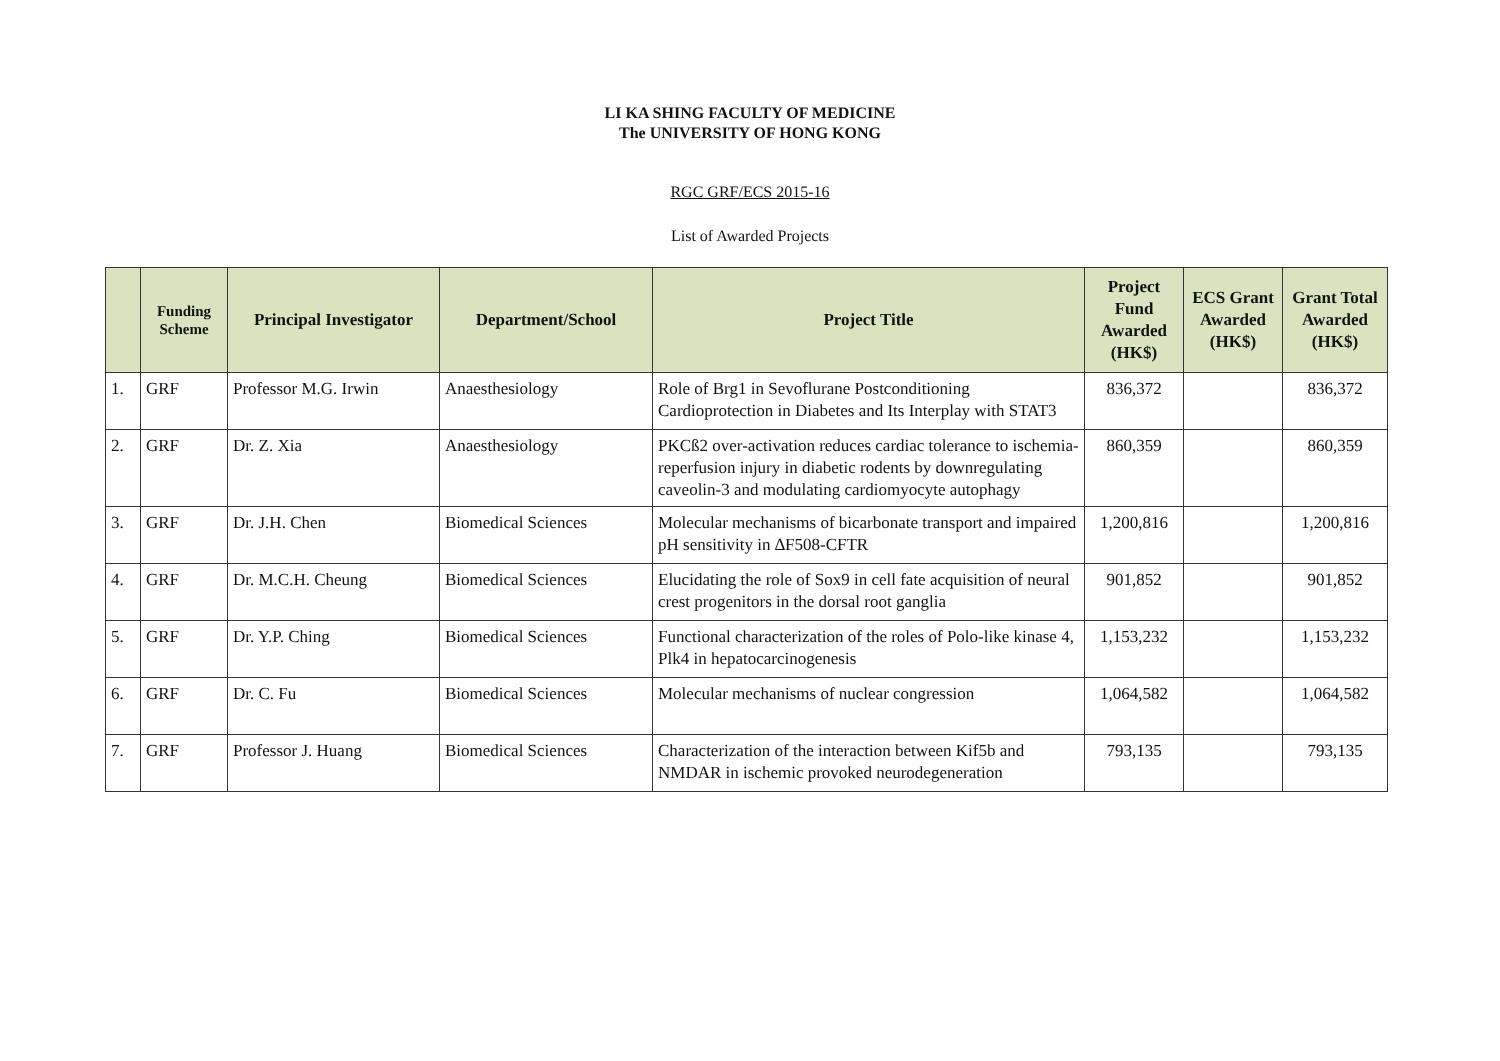LI KA SHING FACULTY OF MEDICINE
The UNIVERSITY OF HONG KONG
RGC GRF/ECS 2015-16
List of Awarded Projects
| | Funding Scheme | Principal Investigator | Department/School | Project Title | Project Fund Awarded (HK$) | ECS Grant Awarded (HK$) | Grant Total Awarded (HK$) |
| --- | --- | --- | --- | --- | --- | --- | --- |
| 1. | GRF | Professor M.G. Irwin | Anaesthesiology | Role of Brg1 in Sevoflurane Postconditioning Cardioprotection in Diabetes and Its Interplay with STAT3 | 836,372 | | 836,372 |
| 2. | GRF | Dr. Z. Xia | Anaesthesiology | PKCß2 over-activation reduces cardiac tolerance to ischemia-reperfusion injury in diabetic rodents by downregulating caveolin-3 and modulating cardiomyocyte autophagy | 860,359 | | 860,359 |
| 3. | GRF | Dr. J.H. Chen | Biomedical Sciences | Molecular mechanisms of bicarbonate transport and impaired pH sensitivity in ∆F508-CFTR | 1,200,816 | | 1,200,816 |
| 4. | GRF | Dr. M.C.H. Cheung | Biomedical Sciences | Elucidating the role of Sox9 in cell fate acquisition of neural crest progenitors in the dorsal root ganglia | 901,852 | | 901,852 |
| 5. | GRF | Dr. Y.P. Ching | Biomedical Sciences | Functional characterization of the roles of Polo-like kinase 4, Plk4 in hepatocarcinogenesis | 1,153,232 | | 1,153,232 |
| 6. | GRF | Dr. C. Fu | Biomedical Sciences | Molecular mechanisms of nuclear congression | 1,064,582 | | 1,064,582 |
| 7. | GRF | Professor J. Huang | Biomedical Sciences | Characterization of the interaction between Kif5b and NMDAR in ischemic provoked neurodegeneration | 793,135 | | 793,135 |